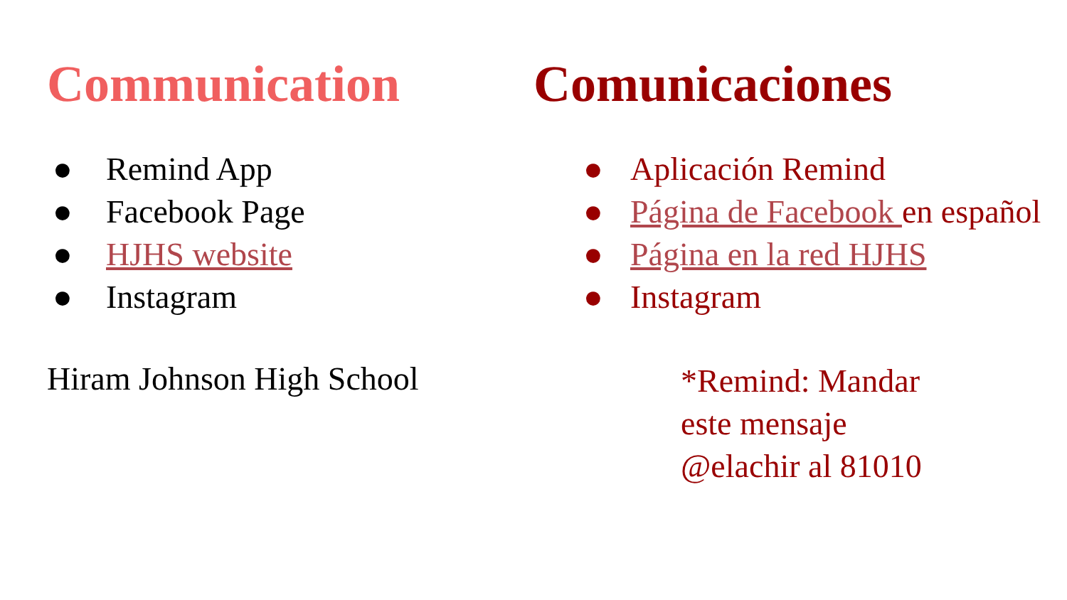Communication
● Remind App
● Facebook Page
● HJHS website
● Instagram
Hiram Johnson High School
Comunicaciones
● Aplicación Remind
● Página de Facebook en español
● Página en la red HJHS
● Instagram
*Remind: Mandar
este mensaje
@elachir al 81010